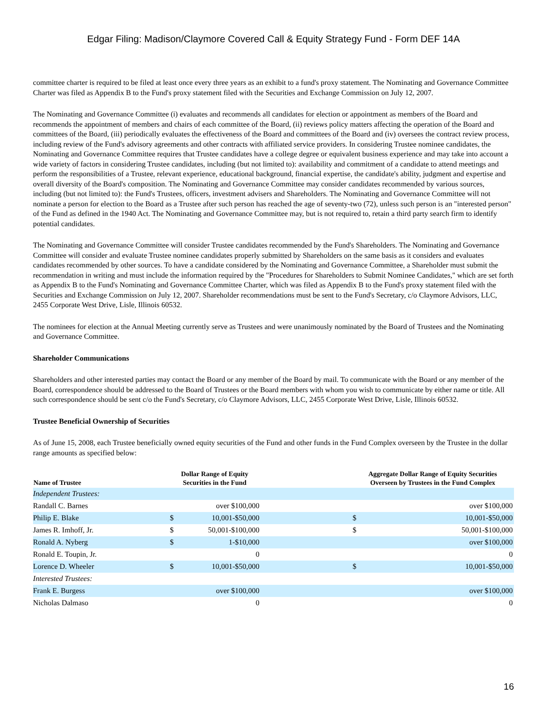Edgar Filing: Madison/Claymore Covered Call & Equity Strategy Fund - Form DEF 14A
committee charter is required to be filed at least once every three years as an exhibit to a fund's proxy statement. The Nominating and Governance Committee Charter was filed as Appendix B to the Fund's proxy statement filed with the Securities and Exchange Commission on July 12, 2007.
The Nominating and Governance Committee (i) evaluates and recommends all candidates for election or appointment as members of the Board and recommends the appointment of members and chairs of each committee of the Board, (ii) reviews policy matters affecting the operation of the Board and committees of the Board, (iii) periodically evaluates the effectiveness of the Board and committees of the Board and (iv) oversees the contract review process, including review of the Fund's advisory agreements and other contracts with affiliated service providers. In considering Trustee nominee candidates, the Nominating and Governance Committee requires that Trustee candidates have a college degree or equivalent business experience and may take into account a wide variety of factors in considering Trustee candidates, including (but not limited to): availability and commitment of a candidate to attend meetings and perform the responsibilities of a Trustee, relevant experience, educational background, financial expertise, the candidate's ability, judgment and expertise and overall diversity of the Board's composition. The Nominating and Governance Committee may consider candidates recommended by various sources, including (but not limited to): the Fund's Trustees, officers, investment advisers and Shareholders. The Nominating and Governance Committee will not nominate a person for election to the Board as a Trustee after such person has reached the age of seventy-two (72), unless such person is an "interested person" of the Fund as defined in the 1940 Act. The Nominating and Governance Committee may, but is not required to, retain a third party search firm to identify potential candidates.
The Nominating and Governance Committee will consider Trustee candidates recommended by the Fund's Shareholders. The Nominating and Governance Committee will consider and evaluate Trustee nominee candidates properly submitted by Shareholders on the same basis as it considers and evaluates candidates recommended by other sources. To have a candidate considered by the Nominating and Governance Committee, a Shareholder must submit the recommendation in writing and must include the information required by the "Procedures for Shareholders to Submit Nominee Candidates," which are set forth as Appendix B to the Fund's Nominating and Governance Committee Charter, which was filed as Appendix B to the Fund's proxy statement filed with the Securities and Exchange Commission on July 12, 2007. Shareholder recommendations must be sent to the Fund's Secretary, c/o Claymore Advisors, LLC, 2455 Corporate West Drive, Lisle, Illinois 60532.
The nominees for election at the Annual Meeting currently serve as Trustees and were unanimously nominated by the Board of Trustees and the Nominating and Governance Committee.
Shareholder Communications
Shareholders and other interested parties may contact the Board or any member of the Board by mail. To communicate with the Board or any member of the Board, correspondence should be addressed to the Board of Trustees or the Board members with whom you wish to communicate by either name or title. All such correspondence should be sent c/o the Fund's Secretary, c/o Claymore Advisors, LLC, 2455 Corporate West Drive, Lisle, Illinois 60532.
Trustee Beneficial Ownership of Securities
As of June 15, 2008, each Trustee beneficially owned equity securities of the Fund and other funds in the Fund Complex overseen by the Trustee in the dollar range amounts as specified below:
| Name of Trustee | Dollar Range of Equity Securities in the Fund | | | Aggregate Dollar Range of Equity Securities Overseen by Trustees in the Fund Complex | | |
| --- | --- | --- | --- | --- | --- | --- |
| Independent Trustees: | | | | | | |
| Randall C. Barnes | | over $100,000 | | | over $100,000 | |
| Philip E. Blake | $ | 10,001-$50,000 | | $ | 10,001-$50,000 | |
| James R. Imhoff, Jr. | $ | 50,001-$100,000 | | $ | 50,001-$100,000 | |
| Ronald A. Nyberg | $ | 1-$10,000 | | | over $100,000 | |
| Ronald E. Toupin, Jr. | | 0 | | | 0 | |
| Lorence D. Wheeler | $ | 10,001-$50,000 | | $ | 10,001-$50,000 | |
| Interested Trustees: | | | | | | |
| Frank E. Burgess | | over $100,000 | | | over $100,000 | |
| Nicholas Dalmaso | | 0 | | | 0 | |
16